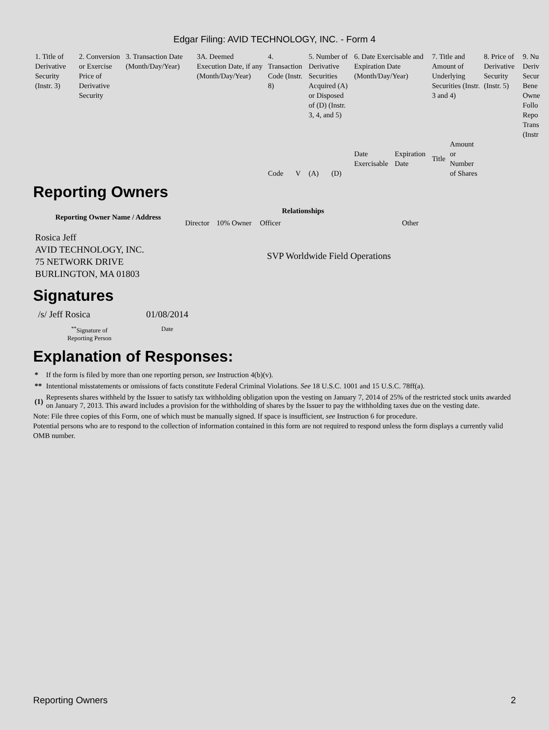Edgar Filing: AVID TECHNOLOGY, INC. - Form 4
| 1. Title of Derivative Security (Instr. 3) | 2. Conversion or Exercise Price of Derivative Security | 3. Transaction Date (Month/Day/Year) | 3A. Deemed Execution Date, if any (Month/Day/Year) | 4. Transaction Code (Instr. 8) | | 5. Number of Derivative Securities Acquired (A) or Disposed of (D) (Instr. 3, 4, and 5) | | 6. Date Exercisable and Expiration Date (Month/Day/Year) | | 7. Title and Amount of Underlying Securities (Instr. 3 and 4) | | 8. Price of Derivative Security (Instr. 5) | 9. Nu Deriv Secur Bene Owne Follo Repo Trans (Instr |
| | | | | Code | V | (A) | (D) | Date Exercisable | Expiration Date | Title | Amount or Number of Shares | | |
Reporting Owners
| Reporting Owner Name / Address | Relationships | | | |
| --- | --- | --- | --- | --- |
| | Director | 10% Owner | Officer | Other |
| Rosica Jeff AVID TECHNOLOGY, INC. 75 NETWORK DRIVE BURLINGTON, MA 01803 | | | SVP Worldwide Field Operations | |
Signatures
| /s/ Jeff Rosica | 01/08/2014 |
| <sup>**</sup> Signature of Reporting Person | Date |
Explanation of Responses:
| * | If the form is filed by more than one reporting person, see Instruction 4(b)(v). |
| ** | Intentional misstatements or omissions of facts constitute Federal Criminal Violations. See 18 U.S.C. 1001 and 15 U.S.C. 78ff(a). |
| (1) | Represents shares withheld by the Issuer to satisfy tax withholding obligation upon the vesting on January 7, 2014 of 25% of the restricted stock units awarded on January 7, 2013. This award includes a provision for the withholding of shares by the Issuer to pay the withholding taxes due on the vesting date. |
Note: File three copies of this Form, one of which must be manually signed. If space is insufficient, see Instruction 6 for procedure.
Potential persons who are to respond to the collection of information contained in this form are not required to respond unless the form displays a currently valid OMB number.
Reporting Owners 2